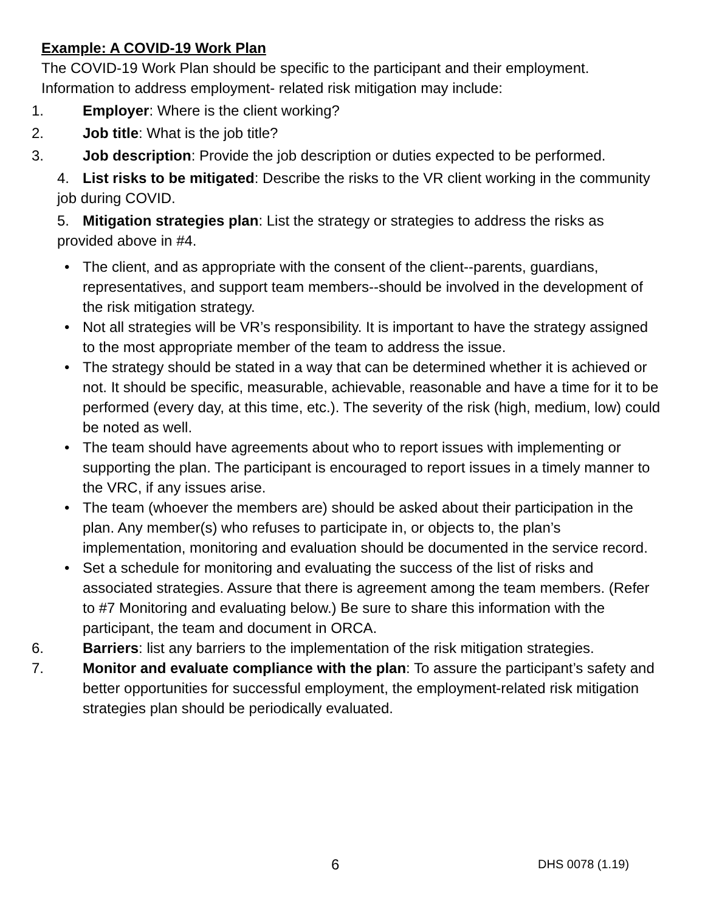Example: A COVID-19 Work Plan
The COVID-19 Work Plan should be specific to the participant and their employment. Information to address employment- related risk mitigation may include:
1. Employer: Where is the client working?
2. Job title: What is the job title?
3. Job description: Provide the job description or duties expected to be performed.
4. List risks to be mitigated: Describe the risks to the VR client working in the community job during COVID.
5. Mitigation strategies plan: List the strategy or strategies to address the risks as provided above in #4.
• The client, and as appropriate with the consent of the client--parents, guardians, representatives, and support team members--should be involved in the development of the risk mitigation strategy.
• Not all strategies will be VR’s responsibility. It is important to have the strategy assigned to the most appropriate member of the team to address the issue.
• The strategy should be stated in a way that can be determined whether it is achieved or not. It should be specific, measurable, achievable, reasonable and have a time for it to be performed (every day, at this time, etc.). The severity of the risk (high, medium, low) could be noted as well.
• The team should have agreements about who to report issues with implementing or supporting the plan. The participant is encouraged to report issues in a timely manner to the VRC, if any issues arise.
• The team (whoever the members are) should be asked about their participation in the plan. Any member(s) who refuses to participate in, or objects to, the plan’s implementation, monitoring and evaluation should be documented in the service record.
• Set a schedule for monitoring and evaluating the success of the list of risks and associated strategies. Assure that there is agreement among the team members. (Refer to #7 Monitoring and evaluating below.) Be sure to share this information with the participant, the team and document in ORCA.
6. Barriers: list any barriers to the implementation of the risk mitigation strategies.
7. Monitor and evaluate compliance with the plan: To assure the participant’s safety and better opportunities for successful employment, the employment-related risk mitigation strategies plan should be periodically evaluated.
6 DHS 0078 (1.19)